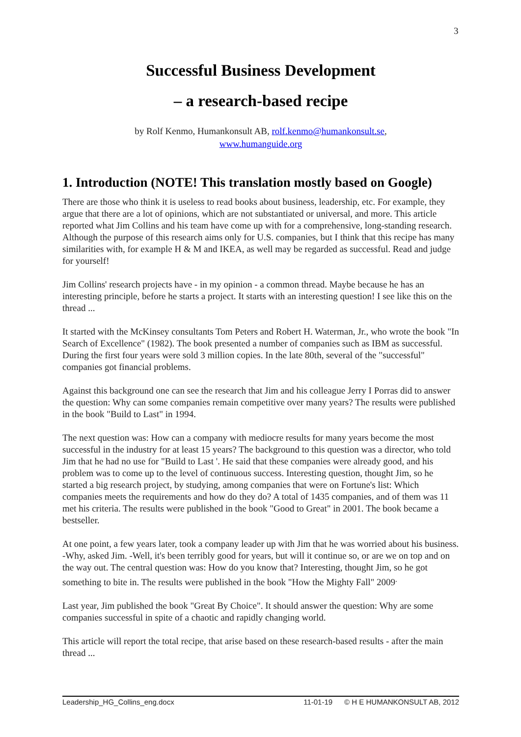3
Successful Business Development
– a research-based recipe
by Rolf Kenmo, Humankonsult AB, rolf.kenmo@humankonsult.se,
www.humanguide.org
1. Introduction (NOTE! This translation mostly based on Google)
There are those who think it is useless to read books about business, leadership, etc. For example, they argue that there are a lot of opinions, which are not substantiated or universal, and more. This article reported what Jim Collins and his team have come up with for a comprehensive, long-standing research. Although the purpose of this research aims only for U.S. companies, but I think that this recipe has many similarities with, for example H & M and IKEA, as well may be regarded as successful. Read and judge for yourself!
Jim Collins' research projects have - in my opinion - a common thread. Maybe because he has an interesting principle, before he starts a project. It starts with an interesting question! I see like this on the thread ...
It started with the McKinsey consultants Tom Peters and Robert H. Waterman, Jr., who wrote the book "In Search of Excellence" (1982). The book presented a number of companies such as IBM as successful. During the first four years were sold 3 million copies. In the late 80th, several of the "successful" companies got financial problems.
Against this background one can see the research that Jim and his colleague Jerry I Porras did to answer the question: Why can some companies remain competitive over many years? The results were published in the book "Build to Last" in 1994.
The next question was: How can a company with mediocre results for many years become the most successful in the industry for at least 15 years? The background to this question was a director, who told Jim that he had no use for "Build to Last '. He said that these companies were already good, and his problem was to come up to the level of continuous success. Interesting question, thought Jim, so he started a big research project, by studying, among companies that were on Fortune's list: Which companies meets the requirements and how do they do? A total of 1435 companies, and of them was 11 met his criteria. The results were published in the book "Good to Great" in 2001. The book became a bestseller.
At one point, a few years later, took a company leader up with Jim that he was worried about his business. -Why, asked Jim. -Well, it's been terribly good for years, but will it continue so, or are we on top and on the way out. The central question was: How do you know that? Interesting, thought Jim, so he got something to bite in. The results were published in the book "How the Mighty Fall" 2009<sup>.</sup>
Last year, Jim published the book "Great By Choice". It should answer the question: Why are some companies successful in spite of a chaotic and rapidly changing world.
This article will report the total recipe, that arise based on these research-based results - after the main thread ...
Leadership_HG_Collins_eng.docx 11-01-19 © H E HUMANKONSULT AB, 2012